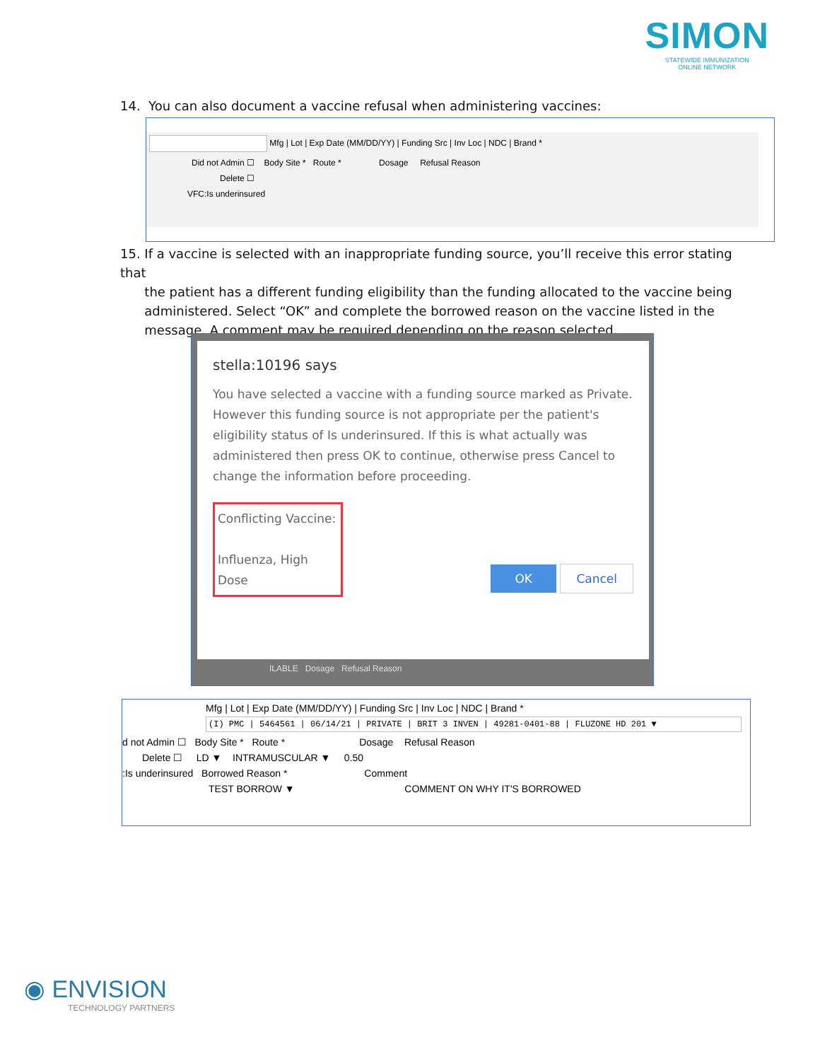SIMON
STATEWIDE IMMUNIZATION
ONLINE NETWORK
14. You can also document a vaccine refusal when administering vaccines:
Mfg | Lot | Exp Date (MM/DD/YY) | Funding Src | Inv Loc | NDC | Brand *
Did not Admin ☐ Body Site * Route * Dosage Refusal Reason
Delete ☐
VFC:Is underinsured
15. If a vaccine is selected with an inappropriate funding source, you’ll receive this error stating that
the patient has a different funding eligibility than the funding allocated to the vaccine being
administered. Select “OK” and complete the borrowed reason on the vaccine listed in the
message. A comment may be required depending on the reason selected.
stella:10196 says
You have selected a vaccine with a funding source marked as Private. However this funding source is not appropriate per the patient's eligibility status of Is underinsured. If this is what actually was administered then press OK to continue, otherwise press Cancel to change the information before proceeding.
Conflicting Vaccine:
Influenza, High Dose
OK Cancel
ILABLE Dosage Refusal Reason
Mfg | Lot | Exp Date (MM/DD/YY) | Funding Src | Inv Loc | NDC | Brand *
(I) PMC | 5464561 | 06/14/21 | PRIVATE | BRIT 3 INVEN | 49281-0401-88 | FLUZONE HD 201 ▼
d not Admin ☐ Body Site * Route * Dosage Refusal Reason
Delete ☐ LD ▼ INTRAMUSCULAR ▼ 0.50
:Is underinsured Borrowed Reason * Comment
TEST BORROW ▼ COMMENT ON WHY IT'S BORROWED
◉ ENVISION
TECHNOLOGY PARTNERS